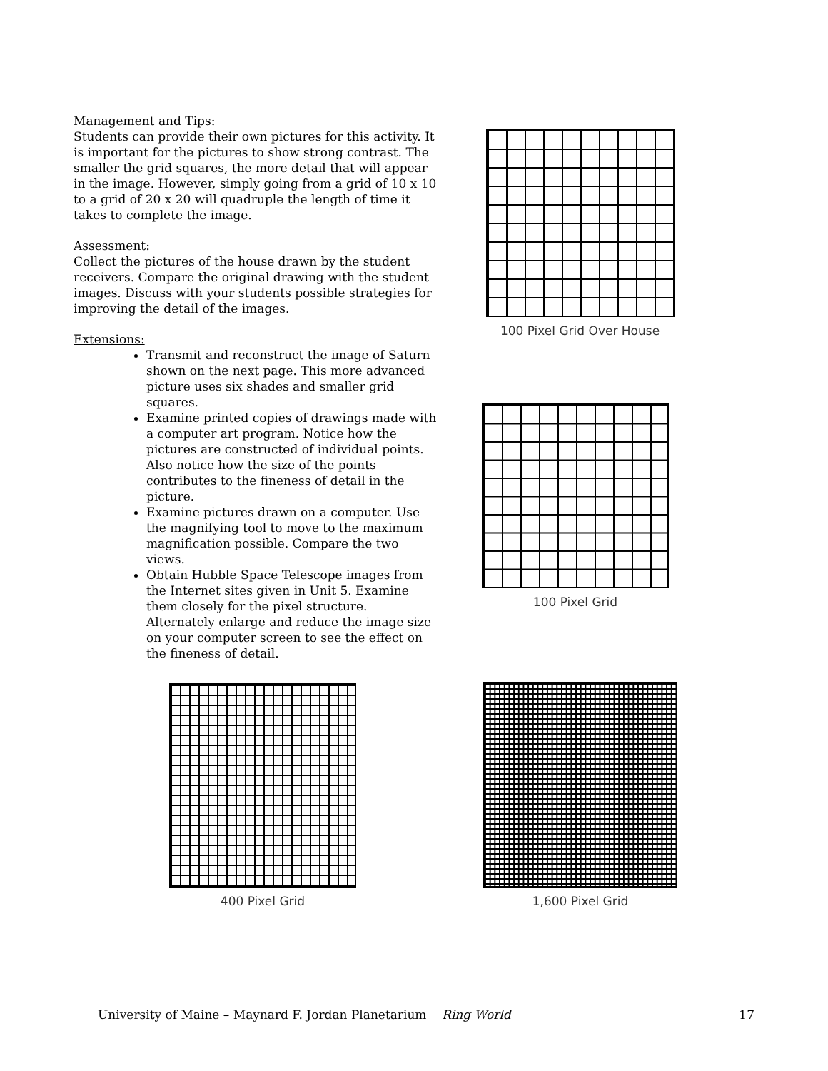Management and Tips:
Students can provide their own pictures for this activity. It is important for the pictures to show strong contrast. The smaller the grid squares, the more detail that will appear in the image. However, simply going from a grid of 10 x 10 to a grid of 20 x 20 will quadruple the length of time it takes to complete the image.
Assessment:
Collect the pictures of the house drawn by the student receivers. Compare the original drawing with the student images. Discuss with your students possible strategies for improving the detail of the images.
Extensions:
Transmit and reconstruct the image of Saturn shown on the next page. This more advanced picture uses six shades and smaller grid squares.
Examine printed copies of drawings made with a computer art program. Notice how the pictures are constructed of individual points. Also notice how the size of the points contributes to the fineness of detail in the picture.
Examine pictures drawn on a computer. Use the magnifying tool to move to the maximum magnification possible. Compare the two views.
Obtain Hubble Space Telescope images from the Internet sites given in Unit 5. Examine them closely for the pixel structure. Alternately enlarge and reduce the image size on your computer screen to see the effect on the fineness of detail.
100 Pixel Grid Over House
100 Pixel Grid
400 Pixel Grid 1,600 Pixel Grid
University of Maine – Maynard F. Jordan Planetarium Ring World 17